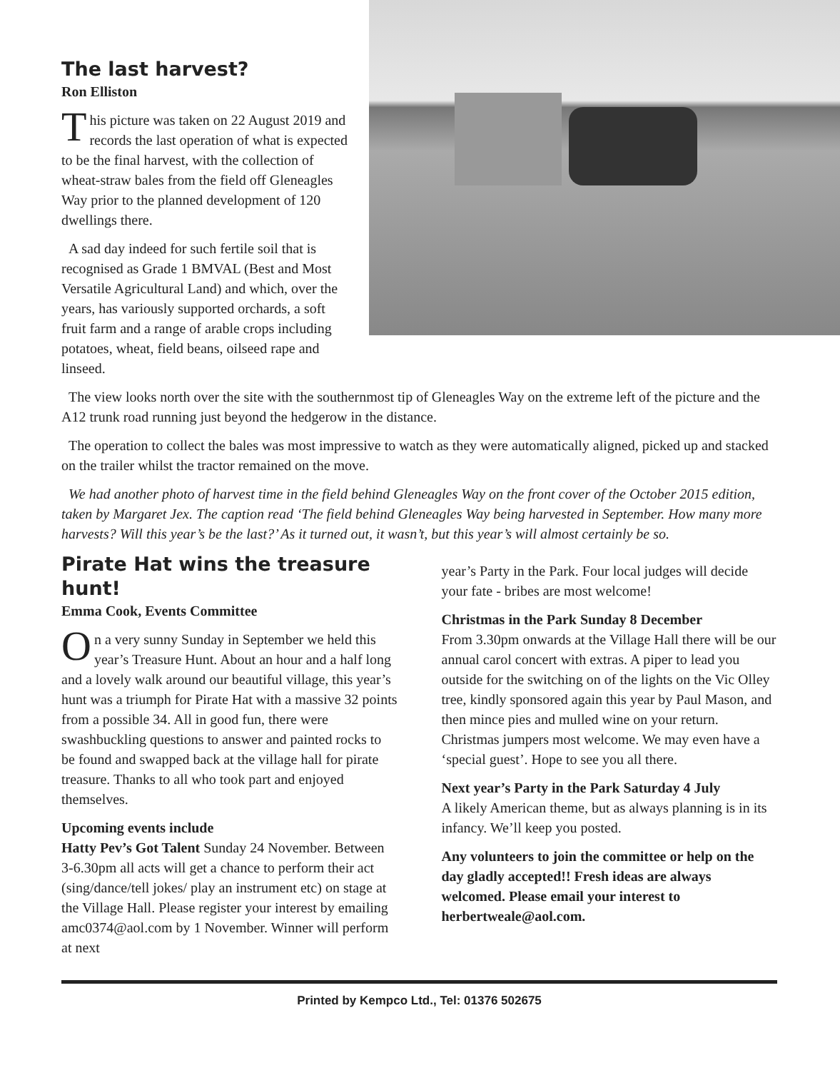The last harvest?
Ron Elliston
This picture was taken on 22 August 2019 and records the last operation of what is expected to be the final harvest, with the collection of wheat-straw bales from the field off Gleneagles Way prior to the planned development of 120 dwellings there.
A sad day indeed for such fertile soil that is recognised as Grade 1 BMVAL (Best and Most Versatile Agricultural Land) and which, over the years, has variously supported orchards, a soft fruit farm and a range of arable crops including potatoes, wheat, field beans, oilseed rape and linseed.
The view looks north over the site with the southernmost tip of Gleneagles Way on the extreme left of the picture and the A12 trunk road running just beyond the hedgerow in the distance.
The operation to collect the bales was most impressive to watch as they were automatically aligned, picked up and stacked on the trailer whilst the tractor remained on the move.
We had another photo of harvest time in the field behind Gleneagles Way on the front cover of the October 2015 edition, taken by Margaret Jex. The caption read ‘The field behind Gleneagles Way being harvested in September. How many more harvests? Will this year’s be the last?’ As it turned out, it wasn’t, but this year’s will almost certainly be so.
Pirate Hat wins the treasure hunt!
Emma Cook, Events Committee
On a very sunny Sunday in September we held this year’s Treasure Hunt. About an hour and a half long and a lovely walk around our beautiful village, this year’s hunt was a triumph for Pirate Hat with a massive 32 points from a possible 34. All in good fun, there were swashbuckling questions to answer and painted rocks to be found and swapped back at the village hall for pirate treasure. Thanks to all who took part and enjoyed themselves.
Upcoming events include
Hatty Pev’s Got Talent Sunday 24 November. Between 3-6.30pm all acts will get a chance to perform their act (sing/dance/tell jokes/ play an instrument etc) on stage at the Village Hall. Please register your interest by emailing amc0374@aol.com by 1 November. Winner will perform at next
year’s Party in the Park. Four local judges will decide your fate - bribes are most welcome!
Christmas in the Park Sunday 8 December
From 3.30pm onwards at the Village Hall there will be our annual carol concert with extras. A piper to lead you outside for the switching on of the lights on the Vic Olley tree, kindly sponsored again this year by Paul Mason, and then mince pies and mulled wine on your return. Christmas jumpers most welcome. We may even have a ‘special guest’. Hope to see you all there.
Next year’s Party in the Park Saturday 4 July
A likely American theme, but as always planning is in its infancy. We’ll keep you posted.
Any volunteers to join the committee or help on the day gladly accepted!! Fresh ideas are always welcomed. Please email your interest to herbertweale@aol.com.
Printed by Kempco Ltd., Tel: 01376 502675